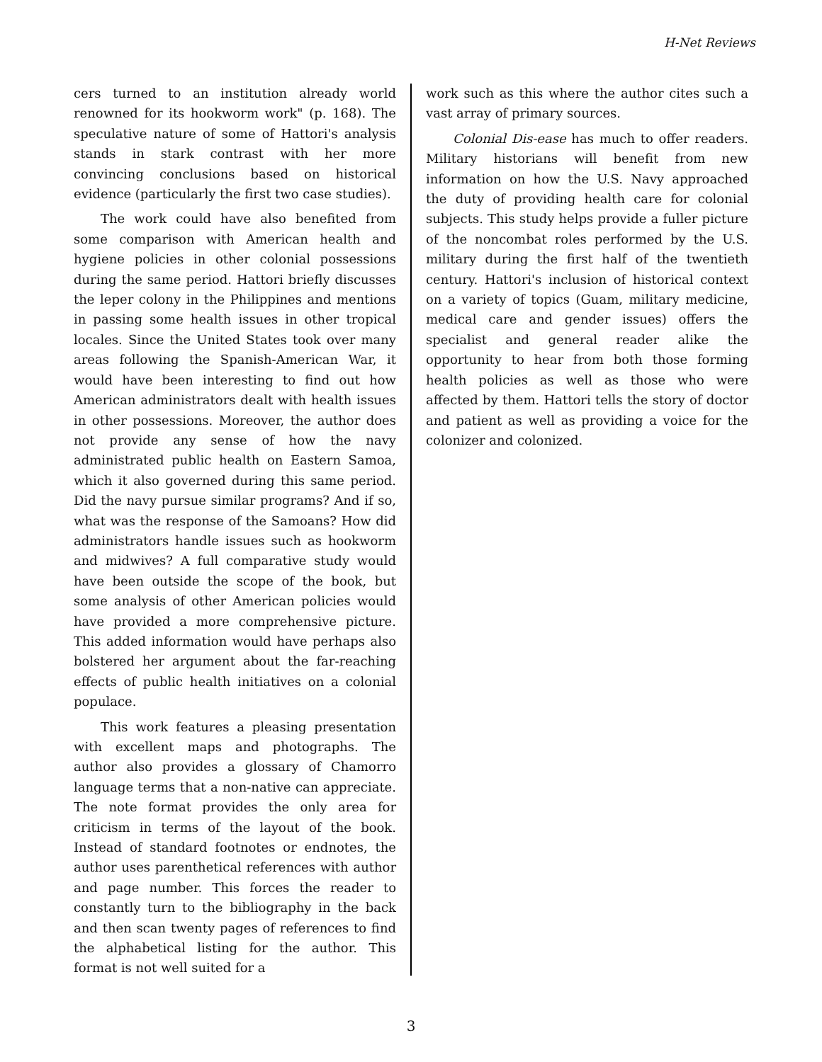H-Net Reviews
cers turned to an institution already world renowned for its hookworm work" (p. 168). The speculative nature of some of Hattori's analysis stands in stark contrast with her more convincing conclusions based on historical evidence (particularly the first two case studies).
The work could have also benefited from some comparison with American health and hygiene policies in other colonial possessions during the same period. Hattori briefly discusses the leper colony in the Philippines and mentions in passing some health issues in other tropical locales. Since the United States took over many areas following the Spanish-American War, it would have been interesting to find out how American administrators dealt with health issues in other possessions. Moreover, the author does not provide any sense of how the navy administrated public health on Eastern Samoa, which it also governed during this same period. Did the navy pursue similar programs? And if so, what was the response of the Samoans? How did administrators handle issues such as hookworm and midwives? A full comparative study would have been outside the scope of the book, but some analysis of other American policies would have provided a more comprehensive picture. This added information would have perhaps also bolstered her argument about the far-reaching effects of public health initiatives on a colonial populace.
This work features a pleasing presentation with excellent maps and photographs. The author also provides a glossary of Chamorro language terms that a non-native can appreciate. The note format provides the only area for criticism in terms of the layout of the book. Instead of standard footnotes or endnotes, the author uses parenthetical references with author and page number. This forces the reader to constantly turn to the bibliography in the back and then scan twenty pages of references to find the alphabetical listing for the author. This format is not well suited for a
work such as this where the author cites such a vast array of primary sources.
Colonial Dis-ease has much to offer readers. Military historians will benefit from new information on how the U.S. Navy approached the duty of providing health care for colonial subjects. This study helps provide a fuller picture of the noncombat roles performed by the U.S. military during the first half of the twentieth century. Hattori's inclusion of historical context on a variety of topics (Guam, military medicine, medical care and gender issues) offers the specialist and general reader alike the opportunity to hear from both those forming health policies as well as those who were affected by them. Hattori tells the story of doctor and patient as well as providing a voice for the colonizer and colonized.
3